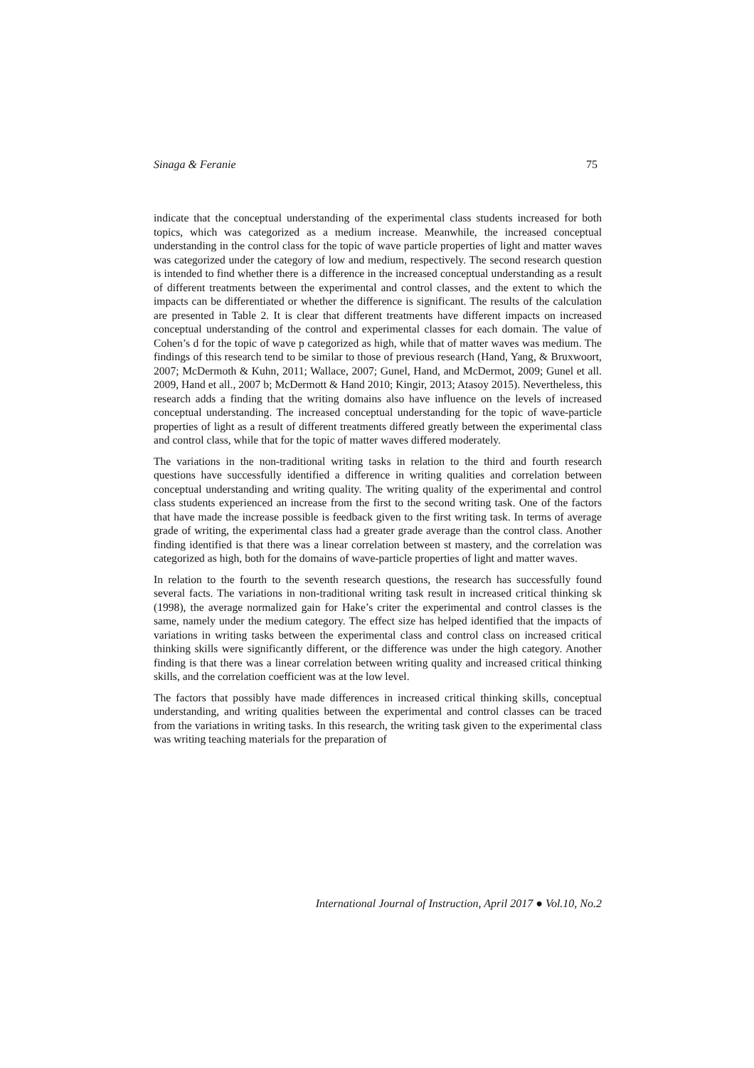Sinaga & Feranie 75
indicate that the conceptual understanding of the experimental class students increased for both topics, which was categorized as a medium increase. Meanwhile, the increased conceptual understanding in the control class for the topic of wave particle properties of light and matter waves was categorized under the category of low and medium, respectively. The second research question is intended to find whether there is a difference in the increased conceptual understanding as a result of different treatments between the experimental and control classes, and the extent to which the impacts can be differentiated or whether the difference is significant. The results of the calculation are presented in Table 2. It is clear that different treatments have different impacts on increased conceptual understanding of the control and experimental classes for each domain. The value of Cohen’s d for the topic of wave p categorized as high, while that of matter waves was medium. The findings of this research tend to be similar to those of previous research (Hand, Yang, & Bruxwoort, 2007; McDermoth & Kuhn, 2011; Wallace, 2007; Gunel, Hand, and McDermot, 2009; Gunel et all. 2009, Hand et all., 2007 b; McDermott & Hand 2010; Kingir, 2013; Atasoy 2015). Nevertheless, this research adds a finding that the writing domains also have influence on the levels of increased conceptual understanding. The increased conceptual understanding for the topic of wave-particle properties of light as a result of different treatments differed greatly between the experimental class and control class, while that for the topic of matter waves differed moderately.
The variations in the non-traditional writing tasks in relation to the third and fourth research questions have successfully identified a difference in writing qualities and correlation between conceptual understanding and writing quality. The writing quality of the experimental and control class students experienced an increase from the first to the second writing task. One of the factors that have made the increase possible is feedback given to the first writing task. In terms of average grade of writing, the experimental class had a greater grade average than the control class. Another finding identified is that there was a linear correlation between st mastery, and the correlation was categorized as high, both for the domains of wave-particle properties of light and matter waves.
In relation to the fourth to the seventh research questions, the research has successfully found several facts. The variations in non-traditional writing task result in increased critical thinking sk (1998), the average normalized gain for Hake’s criter the experimental and control classes is the same, namely under the medium category. The effect size has helped identified that the impacts of variations in writing tasks between the experimental class and control class on increased critical thinking skills were significantly different, or the difference was under the high category. Another finding is that there was a linear correlation between writing quality and increased critical thinking skills, and the correlation coefficient was at the low level.
The factors that possibly have made differences in increased critical thinking skills, conceptual understanding, and writing qualities between the experimental and control classes can be traced from the variations in writing tasks. In this research, the writing task given to the experimental class was writing teaching materials for the preparation of
International Journal of Instruction, April 2017 ● Vol.10, No.2